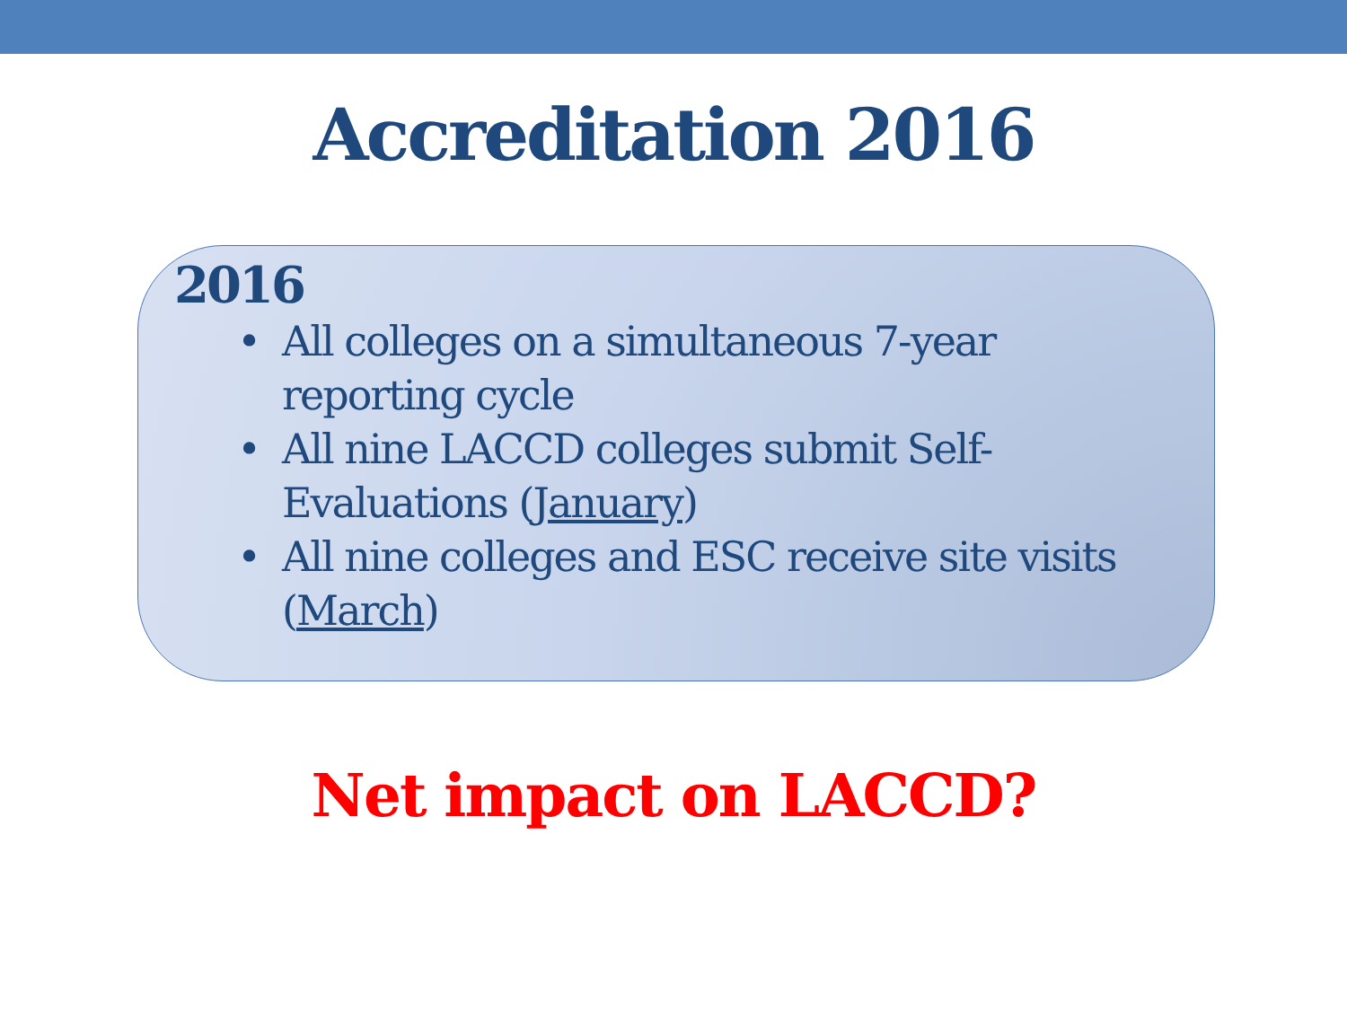Accreditation 2016
2016
• All colleges on a simultaneous 7-year reporting cycle
• All nine LACCD colleges submit Self-Evaluations (January)
• All nine colleges and ESC receive site visits (March)
Net impact on LACCD?